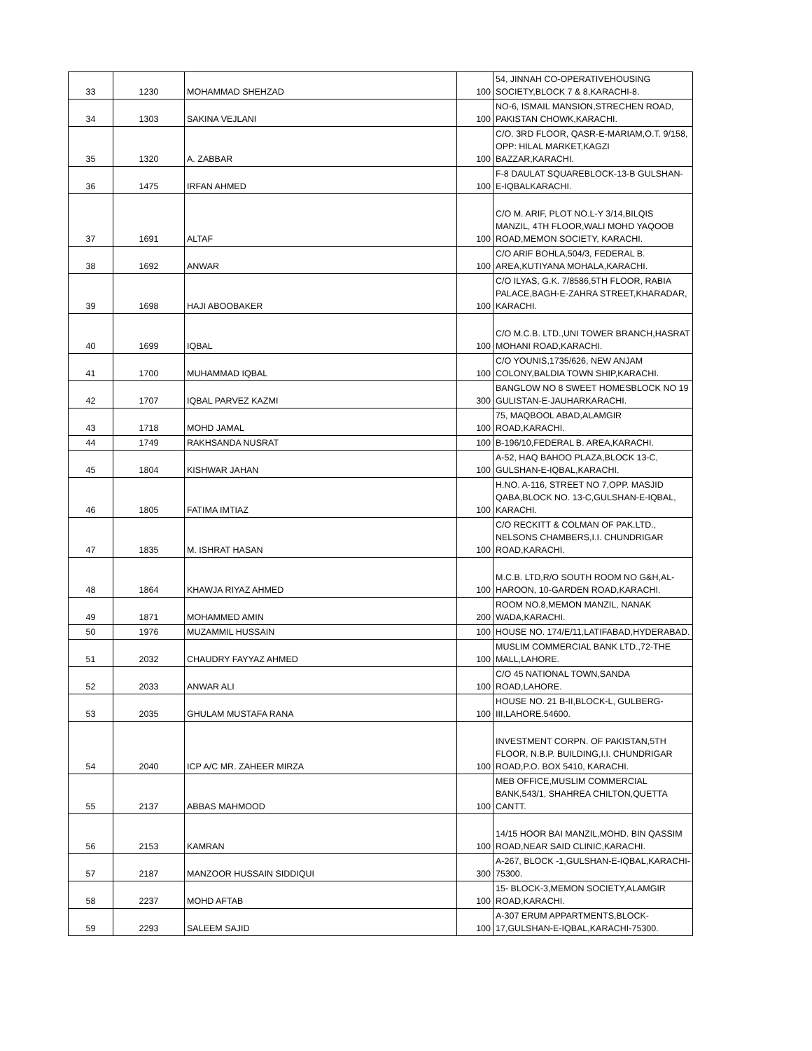| 33 | 1230 | MOHAMMAD SHEHZAD | 100 | 54, JINNAH CO-OPERATIVEHOUSING SOCIETY,BLOCK 7 & 8,KARACHI-8. |
| 34 | 1303 | SAKINA VEJLANI | 100 | NO-6, ISMAIL MANSION,STRECHEN ROAD, PAKISTAN CHOWK,KARACHI. |
| 35 | 1320 | A. ZABBAR | 100 | C/O. 3RD FLOOR, QASR-E-MARIAM,O.T. 9/158, OPP: HILAL MARKET,KAGZI BAZZAR,KARACHI. |
| 36 | 1475 | IRFAN AHMED | 100 | F-8 DAULAT SQUAREBLOCK-13-B GULSHAN-E-IQBALKARACHI. |
| 37 | 1691 | ALTAF | 100 | C/O M. ARIF, PLOT NO.L-Y 3/14,BILQIS MANZIL, 4TH FLOOR,WALI MOHD YAQOOB ROAD,MEMON SOCIETY, KARACHI. |
| 38 | 1692 | ANWAR | 100 | C/O ARIF BOHLA,504/3, FEDERAL B. AREA,KUTIYANA MOHALA,KARACHI. |
| 39 | 1698 | HAJI ABOOBAKER | 100 | C/O ILYAS, G.K. 7/8586,5TH FLOOR, RABIA PALACE,BAGH-E-ZAHRA STREET,KHARADAR, KARACHI. |
| 40 | 1699 | IQBAL | 100 | C/O M.C.B. LTD.,UNI TOWER BRANCH,HASRAT MOHANI ROAD,KARACHI. |
| 41 | 1700 | MUHAMMAD IQBAL | 100 | C/O YOUNIS,1735/626, NEW ANJAM COLONY,BALDIA TOWN SHIP,KARACHI. |
| 42 | 1707 | IQBAL PARVEZ KAZMI | 300 | BANGLOW NO 8 SWEET HOMESBLOCK NO 19 GULISTAN-E-JAUHARKARACHI. |
| 43 | 1718 | MOHD JAMAL | 100 | 75, MAQBOOL ABAD,ALAMGIR ROAD,KARACHI. |
| 44 | 1749 | RAKHSANDA NUSRAT | 100 | B-196/10,FEDERAL B. AREA,KARACHI. |
| 45 | 1804 | KISHWAR JAHAN | 100 | A-52, HAQ BAHOO PLAZA,BLOCK 13-C, GULSHAN-E-IQBAL,KARACHI. |
| 46 | 1805 | FATIMA IMTIAZ | 100 | H.NO. A-116, STREET NO 7,OPP. MASJID QABA,BLOCK NO. 13-C,GULSHAN-E-IQBAL, KARACHI. |
| 47 | 1835 | M. ISHRAT HASAN | 100 | C/O RECKITT & COLMAN OF PAK.LTD., NELSONS CHAMBERS,I.I. CHUNDRIGAR ROAD,KARACHI. |
| 48 | 1864 | KHAWJA RIYAZ AHMED | 100 | M.C.B. LTD,R/O SOUTH ROOM NO G&H,AL-HAROON, 10-GARDEN ROAD,KARACHI. |
| 49 | 1871 | MOHAMMED AMIN | 200 | ROOM NO.8,MEMON MANZIL, NANAK WADA,KARACHI. |
| 50 | 1976 | MUZAMMIL HUSSAIN | 100 | HOUSE NO. 174/E/11,LATIFABAD,HYDERABAD. |
| 51 | 2032 | CHAUDRY FAYYAZ AHMED | 100 | MUSLIM COMMERCIAL BANK LTD.,72-THE MALL,LAHORE. |
| 52 | 2033 | ANWAR ALI | 100 | C/O 45 NATIONAL TOWN,SANDA ROAD,LAHORE. |
| 53 | 2035 | GHULAM MUSTAFA RANA | 100 | HOUSE NO. 21 B-II,BLOCK-L, GULBERG-III,LAHORE.54600. |
| 54 | 2040 | ICP A/C MR. ZAHEER MIRZA | 100 | INVESTMENT CORPN. OF PAKISTAN,5TH FLOOR, N.B.P. BUILDING,I.I. CHUNDRIGAR ROAD,P.O. BOX 5410, KARACHI. |
| 55 | 2137 | ABBAS MAHMOOD | 100 | MEB OFFICE,MUSLIM COMMERCIAL BANK,543/1, SHAHREA CHILTON,QUETTA CANTT. |
| 56 | 2153 | KAMRAN | 100 | 14/15 HOOR BAI MANZIL,MOHD. BIN QASSIM ROAD,NEAR SAID CLINIC,KARACHI. |
| 57 | 2187 | MANZOOR HUSSAIN SIDDIQUI | 300 | A-267, BLOCK -1,GULSHAN-E-IQBAL,KARACHI-75300. |
| 58 | 2237 | MOHD AFTAB | 100 | 15- BLOCK-3,MEMON SOCIETY,ALAMGIR ROAD,KARACHI. |
| 59 | 2293 | SALEEM SAJID | 100 | A-307 ERUM APPARTMENTS,BLOCK-17,GULSHAN-E-IQBAL,KARACHI-75300. |